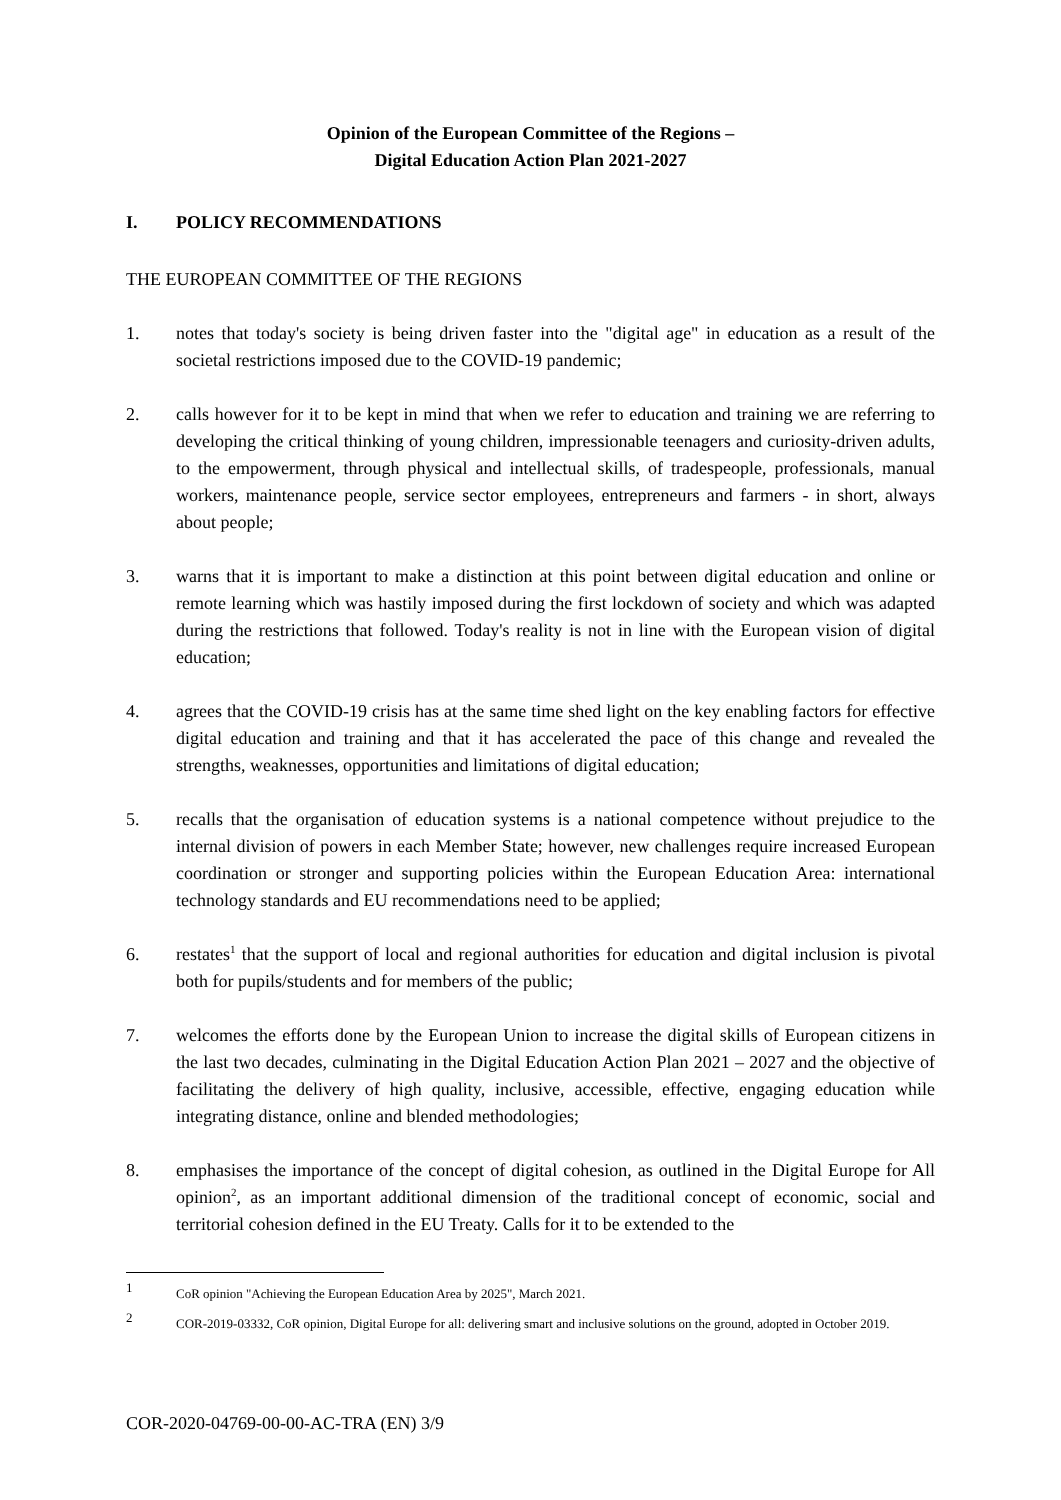Opinion of the European Committee of the Regions –
Digital Education Action Plan 2021-2027
I. POLICY RECOMMENDATIONS
THE EUROPEAN COMMITTEE OF THE REGIONS
1. notes that today's society is being driven faster into the "digital age" in education as a result of the societal restrictions imposed due to the COVID-19 pandemic;
2. calls however for it to be kept in mind that when we refer to education and training we are referring to developing the critical thinking of young children, impressionable teenagers and curiosity-driven adults, to the empowerment, through physical and intellectual skills, of tradespeople, professionals, manual workers, maintenance people, service sector employees, entrepreneurs and farmers - in short, always about people;
3. warns that it is important to make a distinction at this point between digital education and online or remote learning which was hastily imposed during the first lockdown of society and which was adapted during the restrictions that followed. Today's reality is not in line with the European vision of digital education;
4. agrees that the COVID-19 crisis has at the same time shed light on the key enabling factors for effective digital education and training and that it has accelerated the pace of this change and revealed the strengths, weaknesses, opportunities and limitations of digital education;
5. recalls that the organisation of education systems is a national competence without prejudice to the internal division of powers in each Member State; however, new challenges require increased European coordination or stronger and supporting policies within the European Education Area: international technology standards and EU recommendations need to be applied;
6. restates<sup>1</sup> that the support of local and regional authorities for education and digital inclusion is pivotal both for pupils/students and for members of the public;
7. welcomes the efforts done by the European Union to increase the digital skills of European citizens in the last two decades, culminating in the Digital Education Action Plan 2021 – 2027 and the objective of facilitating the delivery of high quality, inclusive, accessible, effective, engaging education while integrating distance, online and blended methodologies;
8. emphasises the importance of the concept of digital cohesion, as outlined in the Digital Europe for All opinion<sup>2</sup>, as an important additional dimension of the traditional concept of economic, social and territorial cohesion defined in the EU Treaty. Calls for it to be extended to the
1 CoR opinion "Achieving the European Education Area by 2025", March 2021.
2 COR-2019-03332, CoR opinion, Digital Europe for all: delivering smart and inclusive solutions on the ground, adopted in October 2019.
COR-2020-04769-00-00-AC-TRA (EN) 3/9